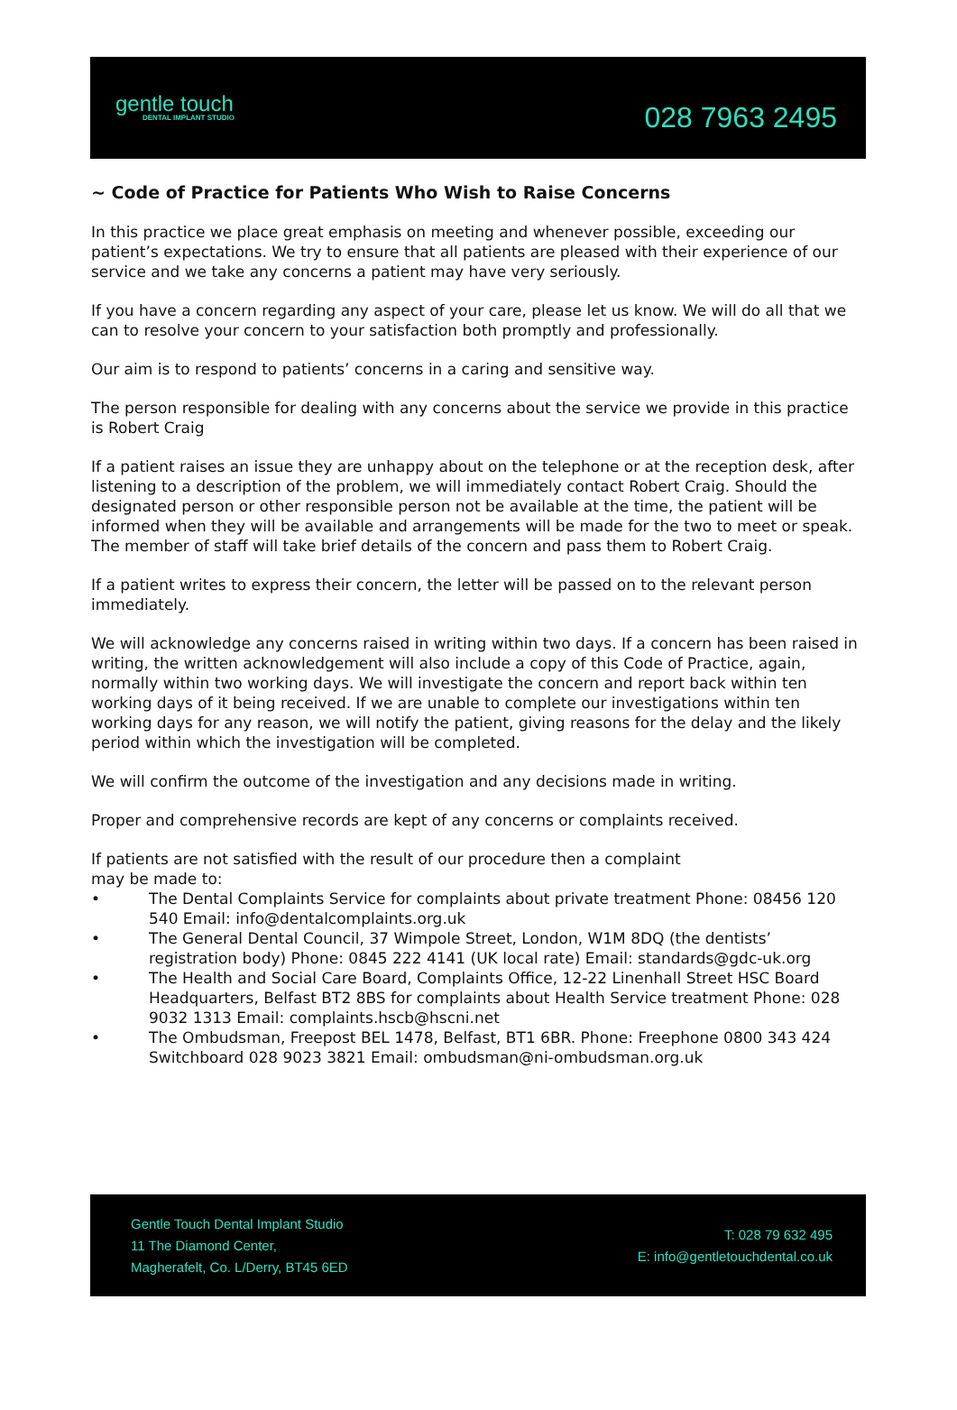gentle touch
DENTAL IMPLANT STUDIO
028 7963 2495
~ Code of Practice for Patients Who Wish to Raise Concerns
In this practice we place great emphasis on meeting and whenever possible, exceeding our patient’s expectations. We try to ensure that all patients are pleased with their experience of our service and we take any concerns a patient may have very seriously.
If you have a concern regarding any aspect of your care, please let us know. We will do all that we can to resolve your concern to your satisfaction both promptly and professionally.
Our aim is to respond to patients’ concerns in a caring and sensitive way.
The person responsible for dealing with any concerns about the service we provide in this practice is Robert Craig
If a patient raises an issue they are unhappy about on the telephone or at the reception desk, after listening to a description of the problem, we will immediately contact Robert Craig. Should the designated person or other responsible person not be available at the time, the patient will be informed when they will be available and arrangements will be made for the two to meet or speak. The member of staff will take brief details of the concern and pass them to Robert Craig.
If a patient writes to express their concern, the letter will be passed on to the relevant person immediately.
We will acknowledge any concerns raised in writing within two days. If a concern has been raised in writing, the written acknowledgement will also include a copy of this Code of Practice, again, normally within two working days. We will investigate the concern and report back within ten working days of it being received. If we are unable to complete our investigations within ten working days for any reason, we will notify the patient, giving reasons for the delay and the likely period within which the investigation will be completed.
We will confirm the outcome of the investigation and any decisions made in writing.
Proper and comprehensive records are kept of any concerns or complaints received.
If patients are not satisfied with the result of our procedure then a complaint
may be made to:
• The Dental Complaints Service for complaints about private treatment Phone: 08456 120 540 Email: info@dentalcomplaints.org.uk
• The General Dental Council, 37 Wimpole Street, London, W1M 8DQ (the dentists’ registration body) Phone: 0845 222 4141 (UK local rate) Email: standards@gdc-uk.org
• The Health and Social Care Board, Complaints Office, 12-22 Linenhall Street HSC Board Headquarters, Belfast BT2 8BS for complaints about Health Service treatment Phone: 028 9032 1313 Email: complaints.hscb@hscni.net
• The Ombudsman, Freepost BEL 1478, Belfast, BT1 6BR. Phone: Freephone 0800 343 424 Switchboard 028 9023 3821 Email: ombudsman@ni-ombudsman.org.uk
Gentle Touch Dental Implant Studio
11 The Diamond Center,
Magherafelt, Co. L/Derry, BT45 6ED
T: 028 79 632 495
E: info@gentletouchdental.co.uk